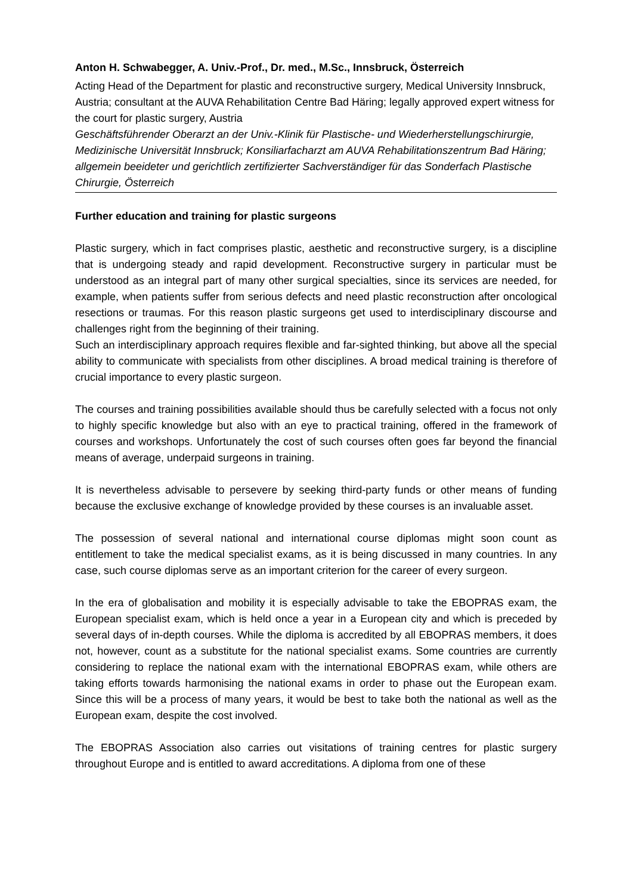Anton H. Schwabegger, A. Univ.-Prof., Dr. med., M.Sc., Innsbruck, Österreich
Acting Head of the Department for plastic and reconstructive surgery, Medical University Innsbruck, Austria; consultant at the AUVA Rehabilitation Centre Bad Häring; legally approved expert witness for the court for plastic surgery, Austria
Geschäftsführender Oberarzt an der Univ.-Klinik für Plastische- und Wiederherstellungschirurgie, Medizinische Universität Innsbruck; Konsiliarfacharzt am AUVA Rehabilitationszentrum Bad Häring; allgemein beeideter und gerichtlich zertifizierter Sachverständiger für das Sonderfach Plastische Chirurgie, Österreich
Further education and training for plastic surgeons
Plastic surgery, which in fact comprises plastic, aesthetic and reconstructive surgery, is a discipline that is undergoing steady and rapid development. Reconstructive surgery in particular must be understood as an integral part of many other surgical specialties, since its services are needed, for example, when patients suffer from serious defects and need plastic reconstruction after oncological resections or traumas. For this reason plastic surgeons get used to interdisciplinary discourse and challenges right from the beginning of their training.
Such an interdisciplinary approach requires flexible and far-sighted thinking, but above all the special ability to communicate with specialists from other disciplines. A broad medical training is therefore of crucial importance to every plastic surgeon.
The courses and training possibilities available should thus be carefully selected with a focus not only to highly specific knowledge but also with an eye to practical training, offered in the framework of courses and workshops. Unfortunately the cost of such courses often goes far beyond the financial means of average, underpaid surgeons in training.
It is nevertheless advisable to persevere by seeking third-party funds or other means of funding because the exclusive exchange of knowledge provided by these courses is an invaluable asset.
The possession of several national and international course diplomas might soon count as entitlement to take the medical specialist exams, as it is being discussed in many countries. In any case, such course diplomas serve as an important criterion for the career of every surgeon.
In the era of globalisation and mobility it is especially advisable to take the EBOPRAS exam, the European specialist exam, which is held once a year in a European city and which is preceded by several days of in-depth courses. While the diploma is accredited by all EBOPRAS members, it does not, however, count as a substitute for the national specialist exams. Some countries are currently considering to replace the national exam with the international EBOPRAS exam, while others are taking efforts towards harmonising the national exams in order to phase out the European exam. Since this will be a process of many years, it would be best to take both the national as well as the European exam, despite the cost involved.
The EBOPRAS Association also carries out visitations of training centres for plastic surgery throughout Europe and is entitled to award accreditations. A diploma from one of these